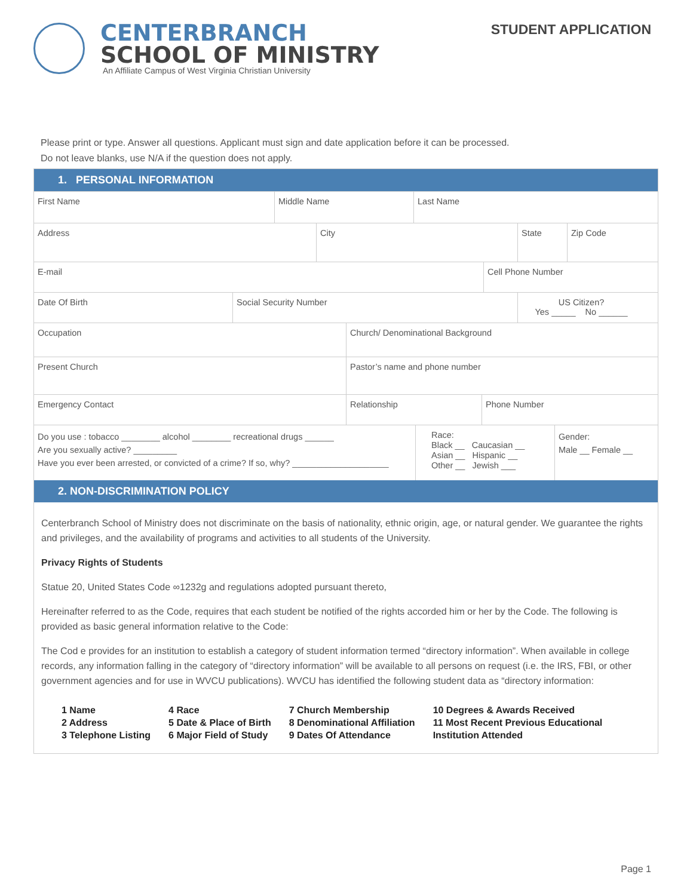CENTERBRANCH
SCHOOL OF MINISTRY
An Affiliate Campus of West Virginia Christian University
STUDENT APPLICATION
Please print or type. Answer all questions. Applicant must sign and date application before it can be processed.
Do not leave blanks, use N/A if the question does not apply.
1. PERSONAL INFORMATION
First Name Middle Name Last Name
Address City State Zip Code
E-mail Cell Phone Number
Date Of Birth Social Security Number US Citizen?
Yes _____ No ______
Occupation Church/ Denominational Background
Present Church Pastor’s name and phone number
Emergency Contact Relationship Phone Number
Do you use : tobacco ________ alcohol ________ recreational drugs ______
Are you sexually active? _________
Have you ever been arrested, or convicted of a crime? If so, why? ____________________
Race:
Black __ Caucasian __
Asian __ Hispanic __
Other __ Jewish ___
Gender:
Male __ Female __
2. NON-DISCRIMINATION POLICY
Centerbranch School of Ministry does not discriminate on the basis of nationality, ethnic origin, age, or natural gender. We guarantee the rights and privileges, and the availability of programs and activities to all students of the University.
Privacy Rights of Students
Statue 20, United States Code ∞1232g and regulations adopted pursuant thereto,
Hereinafter referred to as the Code, requires that each student be notified of the rights accorded him or her by the Code. The following is provided as basic general information relative to the Code:
The Cod e provides for an institution to establish a category of student information termed “directory information”. When available in college records, any information falling in the category of “directory information” will be available to all persons on request (i.e. the IRS, FBI, or other government agencies and for use in WVCU publications). WVCU has identified the following student data as “directory information:
1 Name
2 Address
3 Telephone Listing
4 Race
5 Date & Place of Birth
6 Major Field of Study
7 Church Membership
8 Denominational Affiliation
9 Dates Of Attendance
10 Degrees & Awards Received
11 Most Recent Previous Educational
Institution Attended
Page 1